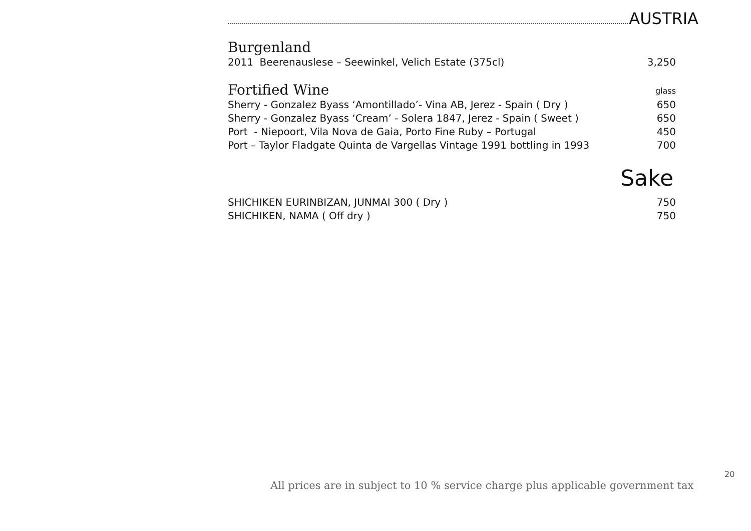AUSTRIA
Burgenland
| 2011 Beerenauslese – Seewinkel, Velich Estate (375cl) | 3,250 |
| Fortified Wine | glass |
| Sherry - Gonzalez Byass ‘Amontillado’- Vina AB, Jerez - Spain ( Dry ) | 650 |
| Sherry - Gonzalez Byass ‘Cream’ - Solera 1847, Jerez - Spain ( Sweet ) | 650 |
| Port - Niepoort, Vila Nova de Gaia, Porto Fine Ruby – Portugal | 450 |
| Port – Taylor Fladgate Quinta de Vargellas Vintage 1991 bottling in 1993 | 700 |
Sake
| SHICHIKEN EURINBIZAN, JUNMAI 300 ( Dry ) | 750 |
| SHICHIKEN, NAMA ( Off dry ) | 750 |
20
All prices are in subject to 10 % service charge plus applicable government tax